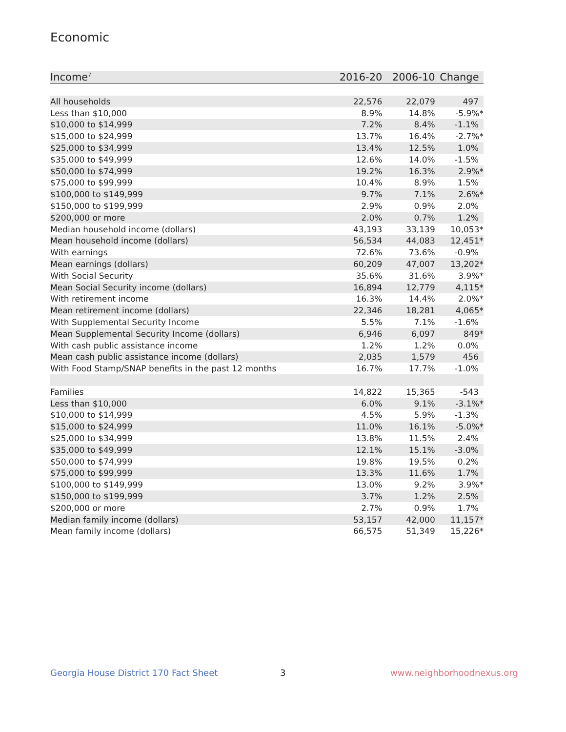Economic
| Income<sup>7</sup> | 2016-20 | 2006-10 | Change |
| --- | --- | --- | --- |
| All households | 22,576 | 22,079 | 497 |
| Less than $10,000 | 8.9% | 14.8% | -5.9%* |
| $10,000 to $14,999 | 7.2% | 8.4% | -1.1% |
| $15,000 to $24,999 | 13.7% | 16.4% | -2.7%* |
| $25,000 to $34,999 | 13.4% | 12.5% | 1.0% |
| $35,000 to $49,999 | 12.6% | 14.0% | -1.5% |
| $50,000 to $74,999 | 19.2% | 16.3% | 2.9%* |
| $75,000 to $99,999 | 10.4% | 8.9% | 1.5% |
| $100,000 to $149,999 | 9.7% | 7.1% | 2.6%* |
| $150,000 to $199,999 | 2.9% | 0.9% | 2.0% |
| $200,000 or more | 2.0% | 0.7% | 1.2% |
| Median household income (dollars) | 43,193 | 33,139 | 10,053* |
| Mean household income (dollars) | 56,534 | 44,083 | 12,451* |
| With earnings | 72.6% | 73.6% | -0.9% |
| Mean earnings (dollars) | 60,209 | 47,007 | 13,202* |
| With Social Security | 35.6% | 31.6% | 3.9%* |
| Mean Social Security income (dollars) | 16,894 | 12,779 | 4,115* |
| With retirement income | 16.3% | 14.4% | 2.0%* |
| Mean retirement income (dollars) | 22,346 | 18,281 | 4,065* |
| With Supplemental Security Income | 5.5% | 7.1% | -1.6% |
| Mean Supplemental Security Income (dollars) | 6,946 | 6,097 | 849* |
| With cash public assistance income | 1.2% | 1.2% | 0.0% |
| Mean cash public assistance income (dollars) | 2,035 | 1,579 | 456 |
| With Food Stamp/SNAP benefits in the past 12 months | 16.7% | 17.7% | -1.0% |
| Families | 14,822 | 15,365 | -543 |
| Less than $10,000 | 6.0% | 9.1% | -3.1%* |
| $10,000 to $14,999 | 4.5% | 5.9% | -1.3% |
| $15,000 to $24,999 | 11.0% | 16.1% | -5.0%* |
| $25,000 to $34,999 | 13.8% | 11.5% | 2.4% |
| $35,000 to $49,999 | 12.1% | 15.1% | -3.0% |
| $50,000 to $74,999 | 19.8% | 19.5% | 0.2% |
| $75,000 to $99,999 | 13.3% | 11.6% | 1.7% |
| $100,000 to $149,999 | 13.0% | 9.2% | 3.9%* |
| $150,000 to $199,999 | 3.7% | 1.2% | 2.5% |
| $200,000 or more | 2.7% | 0.9% | 1.7% |
| Median family income (dollars) | 53,157 | 42,000 | 11,157* |
| Mean family income (dollars) | 66,575 | 51,349 | 15,226* |
Georgia House District 170 Fact Sheet
3 www.neighborhoodnexus.org